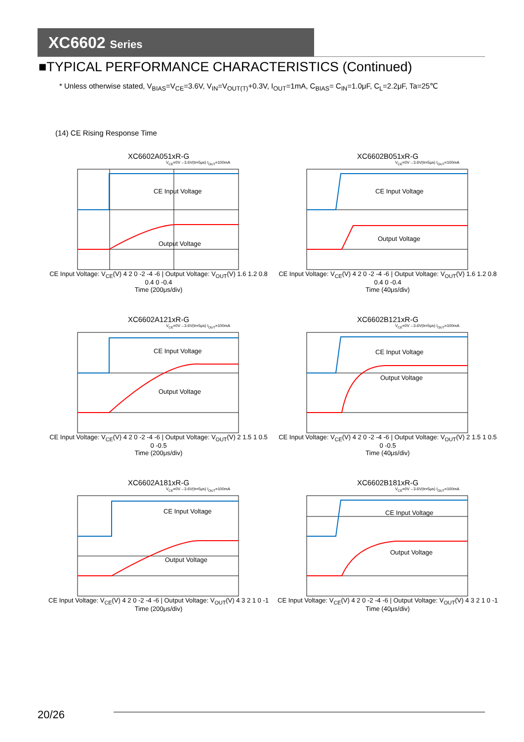XC6602 Series
■TYPICAL PERFORMANCE CHARACTERISTICS (Continued)
* Unless otherwise stated, V<sub>BIAS</sub>=V<sub>CE</sub>=3.6V, V<sub>IN</sub>=V<sub>OUT(T)</sub>+0.3V, I<sub>OUT</sub>=1mA, C<sub>BIAS</sub>= C<sub>IN</sub>=1.0μF, C<sub>L</sub>=2.2μF, Ta=25℃
(14) CE Rising Response Time
XC6602A051xR-G
V<sub>CE</sub>=0V→3.6V(tr=5μs) I<sub>OUT</sub>=100mA
CE Input Voltage
Output Voltage
CE Input Voltage: V<sub>CE</sub>(V) 4 2 0 -2 -4 -6 | Output Voltage: V<sub>OUT</sub>(V) 1.6 1.2 0.8 0.4 0 -0.4
Time (200μs/div)
XC6602B051xR-G
V<sub>CE</sub>=0V→3.6V(tr=5μs) I<sub>OUT</sub>=100mA
CE Input Voltage
Output Voltage
CE Input Voltage: V<sub>CE</sub>(V) 4 2 0 -2 -4 -6 | Output Voltage: V<sub>OUT</sub>(V) 1.6 1.2 0.8 0.4 0 -0.4
Time (40μs/div)
XC6602A121xR-G
V<sub>CE</sub>=0V→3.6V(tr=5μs) I<sub>OUT</sub>=100mA
CE Input Voltage
Output Voltage
CE Input Voltage: V<sub>CE</sub>(V) 4 2 0 -2 -4 -6 | Output Voltage: V<sub>OUT</sub>(V) 2 1.5 1 0.5 0 -0.5
Time (200μs/div)
XC6602B121xR-G
V<sub>CE</sub>=0V→3.6V(tr=5μs) I<sub>OUT</sub>=100mA
CE Input Voltage
Output Voltage
CE Input Voltage: V<sub>CE</sub>(V) 4 2 0 -2 -4 -6 | Output Voltage: V<sub>OUT</sub>(V) 2 1.5 1 0.5 0 -0.5
Time (40μs/div)
XC6602A181xR-G
V<sub>CE</sub>=0V→3.6V(tr=5μs) I<sub>OUT</sub>=100mA
CE Input Voltage
Output Voltage
CE Input Voltage: V<sub>CE</sub>(V) 4 2 0 -2 -4 -6 | Output Voltage: V<sub>OUT</sub>(V) 4 3 2 1 0 -1
Time (200μs/div)
XC6602B181xR-G
V<sub>CE</sub>=0V→3.6V(tr=5μs) I<sub>OUT</sub>=100mA
CE Input Voltage
Output Voltage
CE Input Voltage: V<sub>CE</sub>(V) 4 2 0 -2 -4 -6 | Output Voltage: V<sub>OUT</sub>(V) 4 3 2 1 0 -1
Time (40μs/div)
20/26